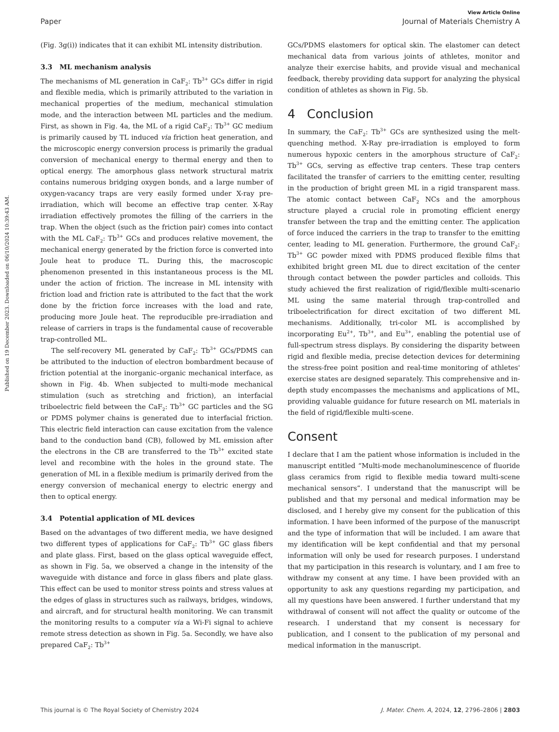Published on 19 December 2023. Downloaded on 06/10/2024 10:39:43 AM.
View Article Online
Paper Journal of Materials Chemistry A
(Fig. 3g(i)) indicates that it can exhibit ML intensity distribution.
3.3 ML mechanism analysis
The mechanisms of ML generation in CaF<sub>2</sub>: Tb<sup>3+</sup> GCs differ in rigid and flexible media, which is primarily attributed to the variation in mechanical properties of the medium, mechanical stimulation mode, and the interaction between ML particles and the medium. First, as shown in Fig. 4a, the ML of a rigid CaF<sub>2</sub>: Tb<sup>3+</sup> GC medium is primarily caused by TL induced via friction heat generation, and the microscopic energy conversion process is primarily the gradual conversion of mechanical energy to thermal energy and then to optical energy. The amorphous glass network structural matrix contains numerous bridging oxygen bonds, and a large number of oxygen-vacancy traps are very easily formed under X-ray pre-irradiation, which will become an effective trap center. X-Ray irradiation effectively promotes the filling of the carriers in the trap. When the object (such as the friction pair) comes into contact with the ML CaF<sub>2</sub>: Tb<sup>3+</sup> GCs and produces relative movement, the mechanical energy generated by the friction force is converted into Joule heat to produce TL. During this, the macroscopic phenomenon presented in this instantaneous process is the ML under the action of friction. The increase in ML intensity with friction load and friction rate is attributed to the fact that the work done by the friction force increases with the load and rate, producing more Joule heat. The reproducible pre-irradiation and release of carriers in traps is the fundamental cause of recoverable trap-controlled ML.
The self-recovery ML generated by CaF<sub>2</sub>: Tb<sup>3+</sup> GCs/PDMS can be attributed to the induction of electron bombardment because of friction potential at the inorganic–organic mechanical interface, as shown in Fig. 4b. When subjected to multi-mode mechanical stimulation (such as stretching and friction), an interfacial triboelectric field between the CaF<sub>2</sub>: Tb<sup>3+</sup> GC particles and the SG or PDMS polymer chains is generated due to interfacial friction. This electric field interaction can cause excitation from the valence band to the conduction band (CB), followed by ML emission after the electrons in the CB are transferred to the Tb<sup>3+</sup> excited state level and recombine with the holes in the ground state. The generation of ML in a flexible medium is primarily derived from the energy conversion of mechanical energy to electric energy and then to optical energy.
3.4 Potential application of ML devices
Based on the advantages of two different media, we have designed two different types of applications for CaF<sub>2</sub>: Tb<sup>3+</sup> GC glass fibers and plate glass. First, based on the glass optical waveguide effect, as shown in Fig. 5a, we observed a change in the intensity of the waveguide with distance and force in glass fibers and plate glass. This effect can be used to monitor stress points and stress values at the edges of glass in structures such as railways, bridges, windows, and aircraft, and for structural health monitoring. We can transmit the monitoring results to a computer via a Wi-Fi signal to achieve remote stress detection as shown in Fig. 5a. Secondly, we have also prepared CaF<sub>2</sub>: Tb<sup>3+</sup>
GCs/PDMS elastomers for optical skin. The elastomer can detect mechanical data from various joints of athletes, monitor and analyze their exercise habits, and provide visual and mechanical feedback, thereby providing data support for analyzing the physical condition of athletes as shown in Fig. 5b.
4 Conclusion
In summary, the CaF<sub>2</sub>: Tb<sup>3+</sup> GCs are synthesized using the melt-quenching method. X-Ray pre-irradiation is employed to form numerous hypoxic centers in the amorphous structure of CaF<sub>2</sub>: Tb<sup>3+</sup> GCs, serving as effective trap centers. These trap centers facilitated the transfer of carriers to the emitting center, resulting in the production of bright green ML in a rigid transparent mass. The atomic contact between CaF<sub>2</sub> NCs and the amorphous structure played a crucial role in promoting efficient energy transfer between the trap and the emitting center. The application of force induced the carriers in the trap to transfer to the emitting center, leading to ML generation. Furthermore, the ground CaF<sub>2</sub>: Tb<sup>3+</sup> GC powder mixed with PDMS produced flexible films that exhibited bright green ML due to direct excitation of the center through contact between the powder particles and colloids. This study achieved the first realization of rigid/flexible multi-scenario ML using the same material through trap-controlled and triboelectrification for direct excitation of two different ML mechanisms. Additionally, tri-color ML is accomplished by incorporating Eu<sup>2+</sup>, Tb<sup>3+</sup>, and Eu<sup>3+</sup>, enabling the potential use of full-spectrum stress displays. By considering the disparity between rigid and flexible media, precise detection devices for determining the stress-free point position and real-time monitoring of athletes' exercise states are designed separately. This comprehensive and in-depth study encompasses the mechanisms and applications of ML, providing valuable guidance for future research on ML materials in the field of rigid/flexible multi-scene.
Consent
I declare that I am the patient whose information is included in the manuscript entitled “Multi-mode mechanoluminescence of fluoride glass ceramics from rigid to flexible media toward multi-scene mechanical sensors”. I understand that the manuscript will be published and that my personal and medical information may be disclosed, and I hereby give my consent for the publication of this information. I have been informed of the purpose of the manuscript and the type of information that will be included. I am aware that my identification will be kept confidential and that my personal information will only be used for research purposes. I understand that my participation in this research is voluntary, and I am free to withdraw my consent at any time. I have been provided with an opportunity to ask any questions regarding my participation, and all my questions have been answered. I further understand that my withdrawal of consent will not affect the quality or outcome of the research. I understand that my consent is necessary for publication, and I consent to the publication of my personal and medical information in the manuscript.
This journal is © The Royal Society of Chemistry 2024 J. Mater. Chem. A, 2024, 12, 2796–2806 | 2803